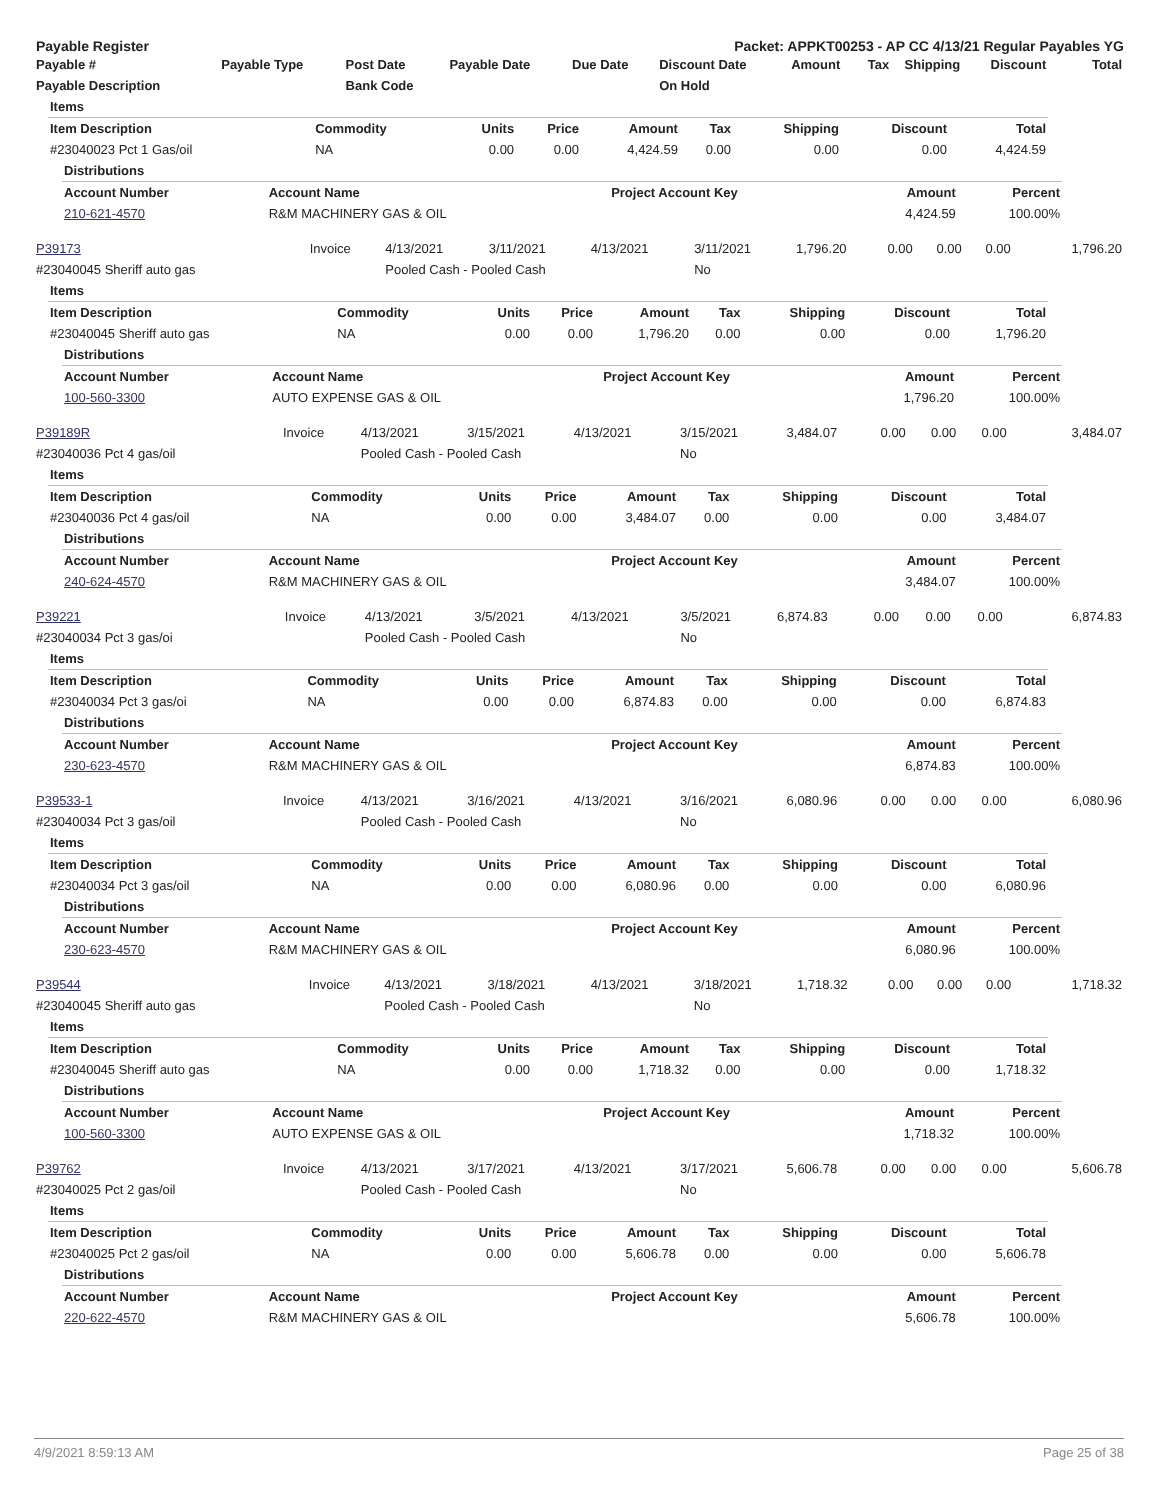Payable Register Packet: APPKT00253 - AP CC 4/13/21 Regular Payables YG
| Payable # | Payable Type | Post Date | Payable Date | Due Date | Discount Date | Amount | Tax | Shipping | Discount | Total |
| --- | --- | --- | --- | --- | --- | --- | --- | --- | --- | --- |
| Payable Description | | Bank Code | | | On Hold | | | | | |
| Items | | | | | | | | |
| Item Description | Commodity | Units | Price | Amount | Tax | Shipping | Discount | Total |
| #23040023 Pct 1 Gas/oil | NA | 0.00 | 0.00 | 4,424.59 | 0.00 | 0.00 | 0.00 | 4,424.59 |
| Distributions | | | | |
| Account Number | Account Name | Project Account Key | Amount | Percent |
| 210-621-4570 | R&M MACHINERY GAS & OIL | | 4,424.59 | 100.00% |
| P39173 | Invoice | 4/13/2021 | 3/11/2021 | 4/13/2021 | 3/11/2021 | 1,796.20 | 0.00 | 0.00 | 0.00 | 1,796.20 |
| #23040045 Sheriff auto gas | | Pooled Cash - Pooled Cash | | | No | | | | | |
| Items | | | | | | | | |
| Item Description | Commodity | Units | Price | Amount | Tax | Shipping | Discount | Total |
| #23040045 Sheriff auto gas | NA | 0.00 | 0.00 | 1,796.20 | 0.00 | 0.00 | 0.00 | 1,796.20 |
| Distributions | | | | |
| Account Number | Account Name | Project Account Key | Amount | Percent |
| 100-560-3300 | AUTO EXPENSE GAS & OIL | | 1,796.20 | 100.00% |
| P39189R | Invoice | 4/13/2021 | 3/15/2021 | 4/13/2021 | 3/15/2021 | 3,484.07 | 0.00 | 0.00 | 0.00 | 3,484.07 |
| #23040036 Pct 4 gas/oil | | Pooled Cash - Pooled Cash | | | No | | | | | |
| Items | | | | | | | | |
| Item Description | Commodity | Units | Price | Amount | Tax | Shipping | Discount | Total |
| #23040036 Pct 4 gas/oil | NA | 0.00 | 0.00 | 3,484.07 | 0.00 | 0.00 | 0.00 | 3,484.07 |
| Distributions | | | | |
| Account Number | Account Name | Project Account Key | Amount | Percent |
| 240-624-4570 | R&M MACHINERY GAS & OIL | | 3,484.07 | 100.00% |
| P39221 | Invoice | 4/13/2021 | 3/5/2021 | 4/13/2021 | 3/5/2021 | 6,874.83 | 0.00 | 0.00 | 0.00 | 6,874.83 |
| #23040034 Pct 3 gas/oi | | Pooled Cash - Pooled Cash | | | No | | | | | |
| Items | | | | | | | | |
| Item Description | Commodity | Units | Price | Amount | Tax | Shipping | Discount | Total |
| #23040034 Pct 3 gas/oi | NA | 0.00 | 0.00 | 6,874.83 | 0.00 | 0.00 | 0.00 | 6,874.83 |
| Distributions | | | | |
| Account Number | Account Name | Project Account Key | Amount | Percent |
| 230-623-4570 | R&M MACHINERY GAS & OIL | | 6,874.83 | 100.00% |
| P39533-1 | Invoice | 4/13/2021 | 3/16/2021 | 4/13/2021 | 3/16/2021 | 6,080.96 | 0.00 | 0.00 | 0.00 | 6,080.96 |
| #23040034 Pct 3 gas/oil | | Pooled Cash - Pooled Cash | | | No | | | | | |
| Items | | | | | | | | |
| Item Description | Commodity | Units | Price | Amount | Tax | Shipping | Discount | Total |
| #23040034 Pct 3 gas/oil | NA | 0.00 | 0.00 | 6,080.96 | 0.00 | 0.00 | 0.00 | 6,080.96 |
| Distributions | | | | |
| Account Number | Account Name | Project Account Key | Amount | Percent |
| 230-623-4570 | R&M MACHINERY GAS & OIL | | 6,080.96 | 100.00% |
| P39544 | Invoice | 4/13/2021 | 3/18/2021 | 4/13/2021 | 3/18/2021 | 1,718.32 | 0.00 | 0.00 | 0.00 | 1,718.32 |
| #23040045 Sheriff auto gas | | Pooled Cash - Pooled Cash | | | No | | | | | |
| Items | | | | | | | | |
| Item Description | Commodity | Units | Price | Amount | Tax | Shipping | Discount | Total |
| #23040045 Sheriff auto gas | NA | 0.00 | 0.00 | 1,718.32 | 0.00 | 0.00 | 0.00 | 1,718.32 |
| Distributions | | | | |
| Account Number | Account Name | Project Account Key | Amount | Percent |
| 100-560-3300 | AUTO EXPENSE GAS & OIL | | 1,718.32 | 100.00% |
| P39762 | Invoice | 4/13/2021 | 3/17/2021 | 4/13/2021 | 3/17/2021 | 5,606.78 | 0.00 | 0.00 | 0.00 | 5,606.78 |
| #23040025 Pct 2 gas/oil | | Pooled Cash - Pooled Cash | | | No | | | | | |
| Items | | | | | | | | |
| Item Description | Commodity | Units | Price | Amount | Tax | Shipping | Discount | Total |
| #23040025 Pct 2 gas/oil | NA | 0.00 | 0.00 | 5,606.78 | 0.00 | 0.00 | 0.00 | 5,606.78 |
| Distributions | | | | |
| Account Number | Account Name | Project Account Key | Amount | Percent |
| 220-622-4570 | R&M MACHINERY GAS & OIL | | 5,606.78 | 100.00% |
4/9/2021 8:59:13 AM Page 25 of 38